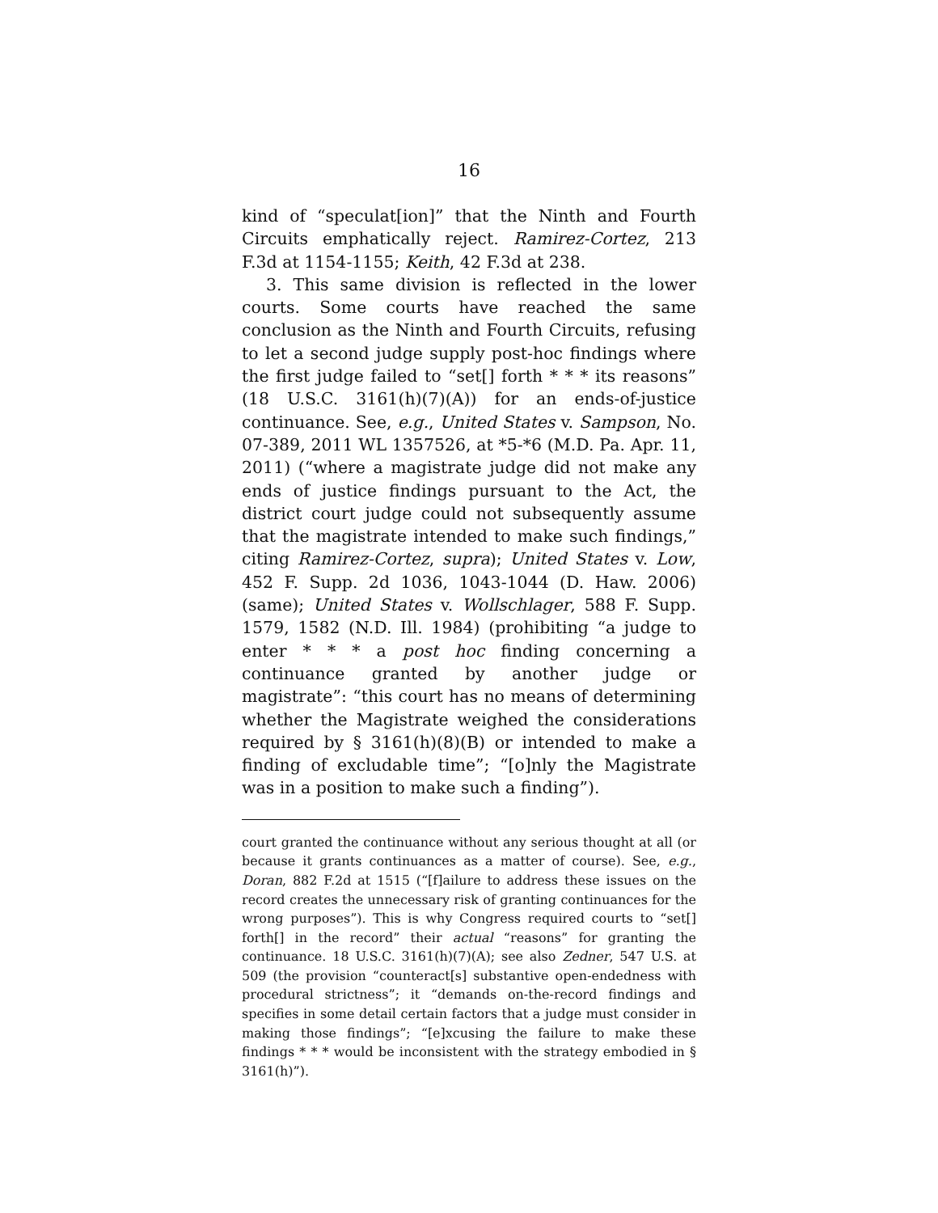16
kind of “speculat[ion]” that the Ninth and Fourth Circuits emphatically reject. Ramirez-Cortez, 213 F.3d at 1154-1155; Keith, 42 F.3d at 238.
3. This same division is reflected in the lower courts. Some courts have reached the same conclusion as the Ninth and Fourth Circuits, refusing to let a second judge supply post-hoc findings where the first judge failed to “set[] forth * * * its reasons” (18 U.S.C. 3161(h)(7)(A)) for an ends-of-justice continuance. See, e.g., United States v. Sampson, No. 07-389, 2011 WL 1357526, at *5-*6 (M.D. Pa. Apr. 11, 2011) (“where a magistrate judge did not make any ends of justice findings pursuant to the Act, the district court judge could not subsequently assume that the magistrate intended to make such findings,” citing Ramirez-Cortez, supra); United States v. Low, 452 F. Supp. 2d 1036, 1043-1044 (D. Haw. 2006) (same); United States v. Wollschlager, 588 F. Supp. 1579, 1582 (N.D. Ill. 1984) (prohibiting “a judge to enter * * * a post hoc finding concerning a continuance granted by another judge or magistrate”: “this court has no means of determining whether the Magistrate weighed the considerations required by § 3161(h)(8)(B) or intended to make a finding of excludable time”; “[o]nly the Magistrate was in a position to make such a finding”).
court granted the continuance without any serious thought at all (or because it grants continuances as a matter of course). See, e.g., Doran, 882 F.2d at 1515 (“[f]ailure to address these issues on the record creates the unnecessary risk of granting continuances for the wrong purposes”). This is why Congress required courts to “set[] forth[] in the record” their actual “reasons” for granting the continuance. 18 U.S.C. 3161(h)(7)(A); see also Zedner, 547 U.S. at 509 (the provision “counteract[s] substantive open-endedness with procedural strictness”; it “demands on-the-record findings and specifies in some detail certain factors that a judge must consider in making those findings”; “[e]xcusing the failure to make these findings * * * would be inconsistent with the strategy embodied in § 3161(h)”).